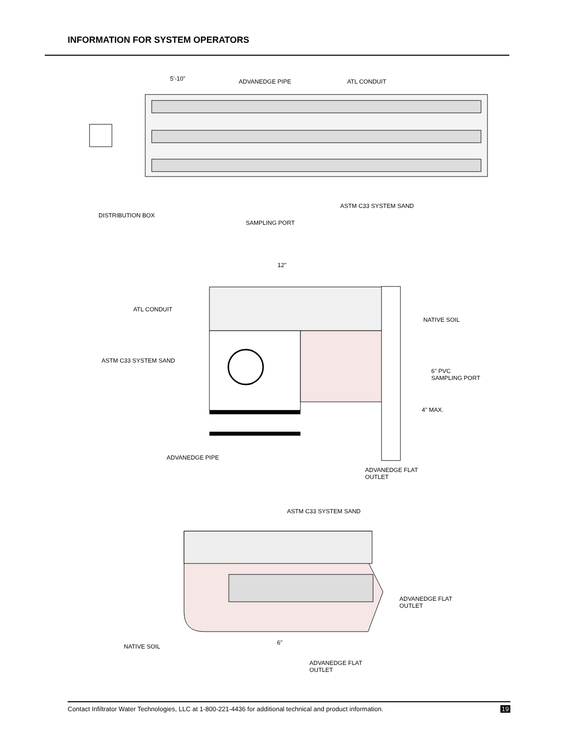INFORMATION FOR SYSTEM OPERATORS
5'-10"
ADVANEDGE PIPE
ATL CONDUIT
ASTM C33 SYSTEM SAND
DISTRIBUTION BOX
SAMPLING PORT
12"
ATL CONDUIT
NATIVE SOIL
ASTM C33 SYSTEM SAND
6" PVC
SAMPLING PORT
4" MAX.
ADVANEDGE PIPE
ADVANEDGE FLAT
OUTLET
ASTM C33 SYSTEM SAND
ADVANEDGE FLAT
OUTLET
NATIVE SOIL
6"
ADVANEDGE FLAT
OUTLET
Contact Infiltrator Water Technologies, LLC at 1-800-221-4436 for additional technical and product information. 19